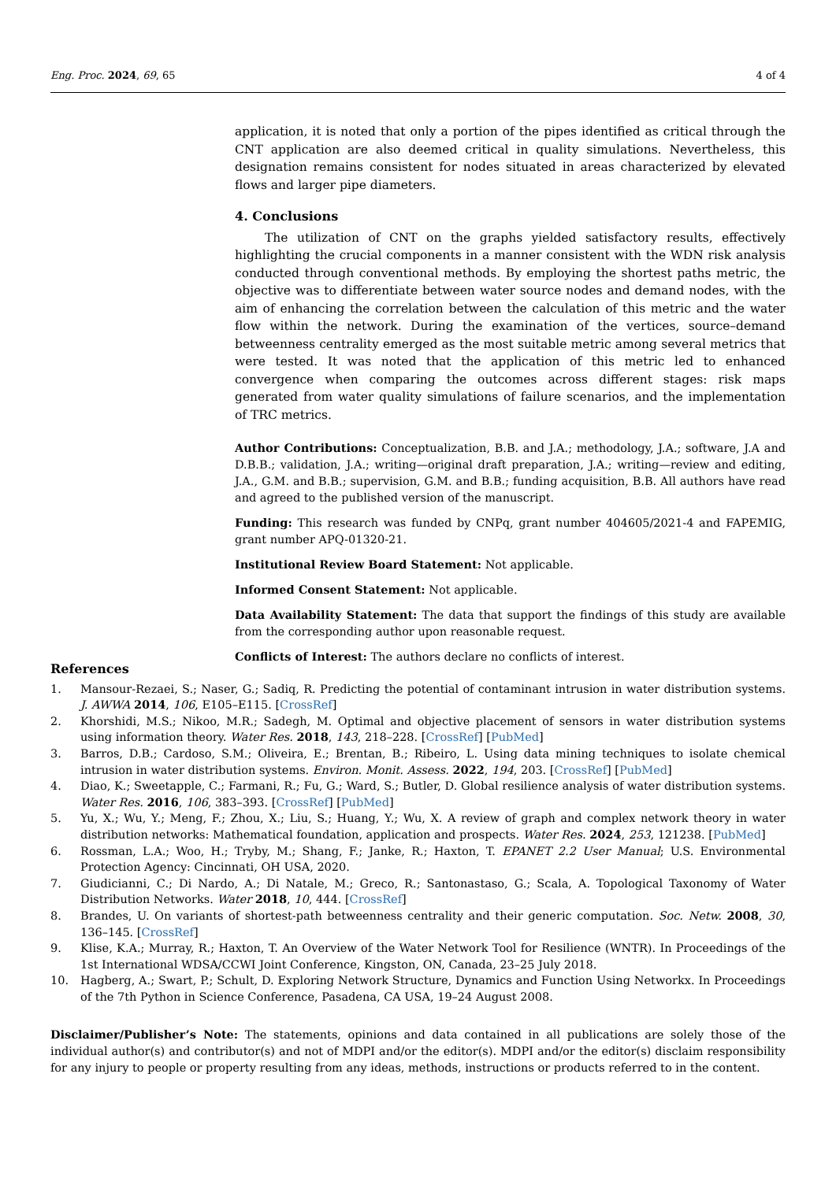Eng. Proc. 2024, 69, 65 4 of 4
application, it is noted that only a portion of the pipes identified as critical through the CNT application are also deemed critical in quality simulations. Nevertheless, this designation remains consistent for nodes situated in areas characterized by elevated flows and larger pipe diameters.
4. Conclusions
The utilization of CNT on the graphs yielded satisfactory results, effectively highlighting the crucial components in a manner consistent with the WDN risk analysis conducted through conventional methods. By employing the shortest paths metric, the objective was to differentiate between water source nodes and demand nodes, with the aim of enhancing the correlation between the calculation of this metric and the water flow within the network. During the examination of the vertices, source–demand betweenness centrality emerged as the most suitable metric among several metrics that were tested. It was noted that the application of this metric led to enhanced convergence when comparing the outcomes across different stages: risk maps generated from water quality simulations of failure scenarios, and the implementation of TRC metrics.
Author Contributions: Conceptualization, B.B. and J.A.; methodology, J.A.; software, J.A and D.B.B.; validation, J.A.; writing—original draft preparation, J.A.; writing—review and editing, J.A., G.M. and B.B.; supervision, G.M. and B.B.; funding acquisition, B.B. All authors have read and agreed to the published version of the manuscript.
Funding: This research was funded by CNPq, grant number 404605/2021-4 and FAPEMIG, grant number APQ-01320-21.
Institutional Review Board Statement: Not applicable.
Informed Consent Statement: Not applicable.
Data Availability Statement: The data that support the findings of this study are available from the corresponding author upon reasonable request.
Conflicts of Interest: The authors declare no conflicts of interest.
References
1. Mansour-Rezaei, S.; Naser, G.; Sadiq, R. Predicting the potential of contaminant intrusion in water distribution systems. J. AWWA 2014, 106, E105–E115. [CrossRef]
2. Khorshidi, M.S.; Nikoo, M.R.; Sadegh, M. Optimal and objective placement of sensors in water distribution systems using information theory. Water Res. 2018, 143, 218–228. [CrossRef] [PubMed]
3. Barros, D.B.; Cardoso, S.M.; Oliveira, E.; Brentan, B.; Ribeiro, L. Using data mining techniques to isolate chemical intrusion in water distribution systems. Environ. Monit. Assess. 2022, 194, 203. [CrossRef] [PubMed]
4. Diao, K.; Sweetapple, C.; Farmani, R.; Fu, G.; Ward, S.; Butler, D. Global resilience analysis of water distribution systems. Water Res. 2016, 106, 383–393. [CrossRef] [PubMed]
5. Yu, X.; Wu, Y.; Meng, F.; Zhou, X.; Liu, S.; Huang, Y.; Wu, X. A review of graph and complex network theory in water distribution networks: Mathematical foundation, application and prospects. Water Res. 2024, 253, 121238. [PubMed]
6. Rossman, L.A.; Woo, H.; Tryby, M.; Shang, F.; Janke, R.; Haxton, T. EPANET 2.2 User Manual; U.S. Environmental Protection Agency: Cincinnati, OH USA, 2020.
7. Giudicianni, C.; Di Nardo, A.; Di Natale, M.; Greco, R.; Santonastaso, G.; Scala, A. Topological Taxonomy of Water Distribution Networks. Water 2018, 10, 444. [CrossRef]
8. Brandes, U. On variants of shortest-path betweenness centrality and their generic computation. Soc. Netw. 2008, 30, 136–145. [CrossRef]
9. Klise, K.A.; Murray, R.; Haxton, T. An Overview of the Water Network Tool for Resilience (WNTR). In Proceedings of the 1st International WDSA/CCWI Joint Conference, Kingston, ON, Canada, 23–25 July 2018.
10. Hagberg, A.; Swart, P.; Schult, D. Exploring Network Structure, Dynamics and Function Using Networkx. In Proceedings of the 7th Python in Science Conference, Pasadena, CA USA, 19–24 August 2008.
Disclaimer/Publisher’s Note: The statements, opinions and data contained in all publications are solely those of the individual author(s) and contributor(s) and not of MDPI and/or the editor(s). MDPI and/or the editor(s) disclaim responsibility for any injury to people or property resulting from any ideas, methods, instructions or products referred to in the content.